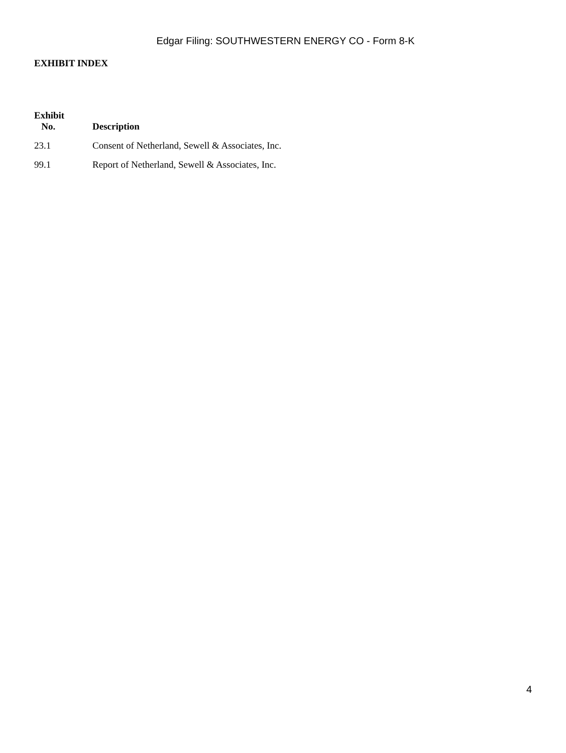Edgar Filing: SOUTHWESTERN ENERGY CO - Form 8-K
EXHIBIT INDEX
| Exhibit No. | Description |
| --- | --- |
| 23.1 | Consent of Netherland, Sewell & Associates, Inc. |
| 99.1 | Report of Netherland, Sewell & Associates, Inc. |
4